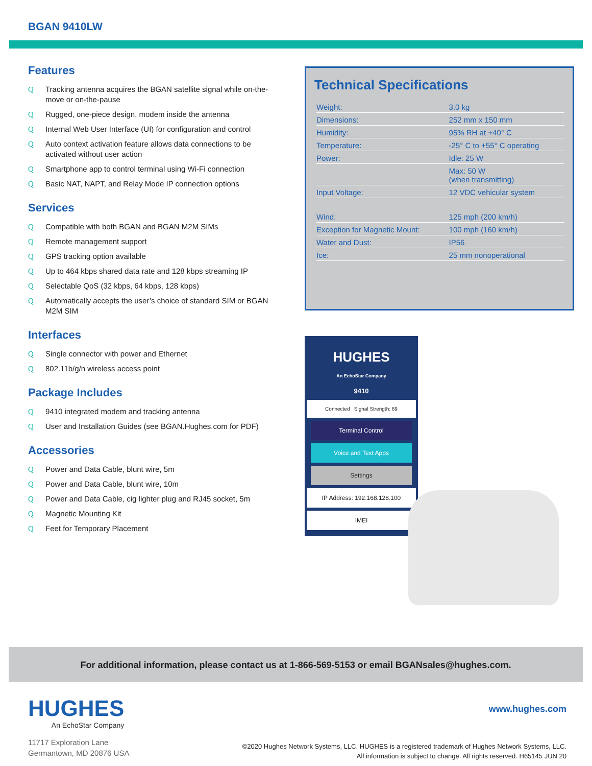BGAN 9410LW
Features
Q Tracking antenna acquires the BGAN satellite signal while on-the-move or on-the-pause
Q Rugged, one-piece design, modem inside the antenna
Q Internal Web User Interface (UI) for configuration and control
Q Auto context activation feature allows data connections to be activated without user action
Q Smartphone app to control terminal using Wi-Fi connection
Q Basic NAT, NAPT, and Relay Mode IP connection options
Services
Q Compatible with both BGAN and BGAN M2M SIMs
Q Remote management support
Q GPS tracking option available
Q Up to 464 kbps shared data rate and 128 kbps streaming IP
Q Selectable QoS (32 kbps, 64 kbps, 128 kbps)
Q Automatically accepts the user’s choice of standard SIM or BGAN M2M SIM
Interfaces
Q Single connector with power and Ethernet
Q 802.11b/g/n wireless access point
Package Includes
Q 9410 integrated modem and tracking antenna
Q User and Installation Guides (see BGAN.Hughes.com for PDF)
Accessories
Q Power and Data Cable, blunt wire, 5m
Q Power and Data Cable, blunt wire, 10m
Q Power and Data Cable, cig lighter plug and RJ45 socket, 5m
Q Magnetic Mounting Kit
Q Feet for Temporary Placement
Technical Specifications
| Weight: | 3.0 kg |
| Dimensions: | 252 mm x 150 mm |
| Humidity: | 95% RH at +40° C |
| Temperature: | -25° C to +55° C operating |
| Power: | Idle: 25 W |
| | Max: 50 W (when transmitting) |
| Input Voltage: | 12 VDC vehicular system |
| Wind: | 125 mph (200 km/h) |
| Exception for Magnetic Mount: | 100 mph (160 km/h) |
| Water and Dust: | IP56 |
| Ice: | 25 mm nonoperational |
HUGHES
An EchoStar Company
9410
Connected Signal Strength: 69
Terminal Control
Voice and Text Apps
Settings
IP Address: 192.168.128.100
IMEI
For additional information, please contact us at 1-866-569-5153 or email BGANsales@hughes.com.
HUGHES
An EchoStar Company
www.hughes.com
11717 Exploration Lane
Germantown, MD 20876 USA
©2020 Hughes Network Systems, LLC. HUGHES is a registered trademark of Hughes Network Systems, LLC.
All information is subject to change. All rights reserved. H65145 JUN 20